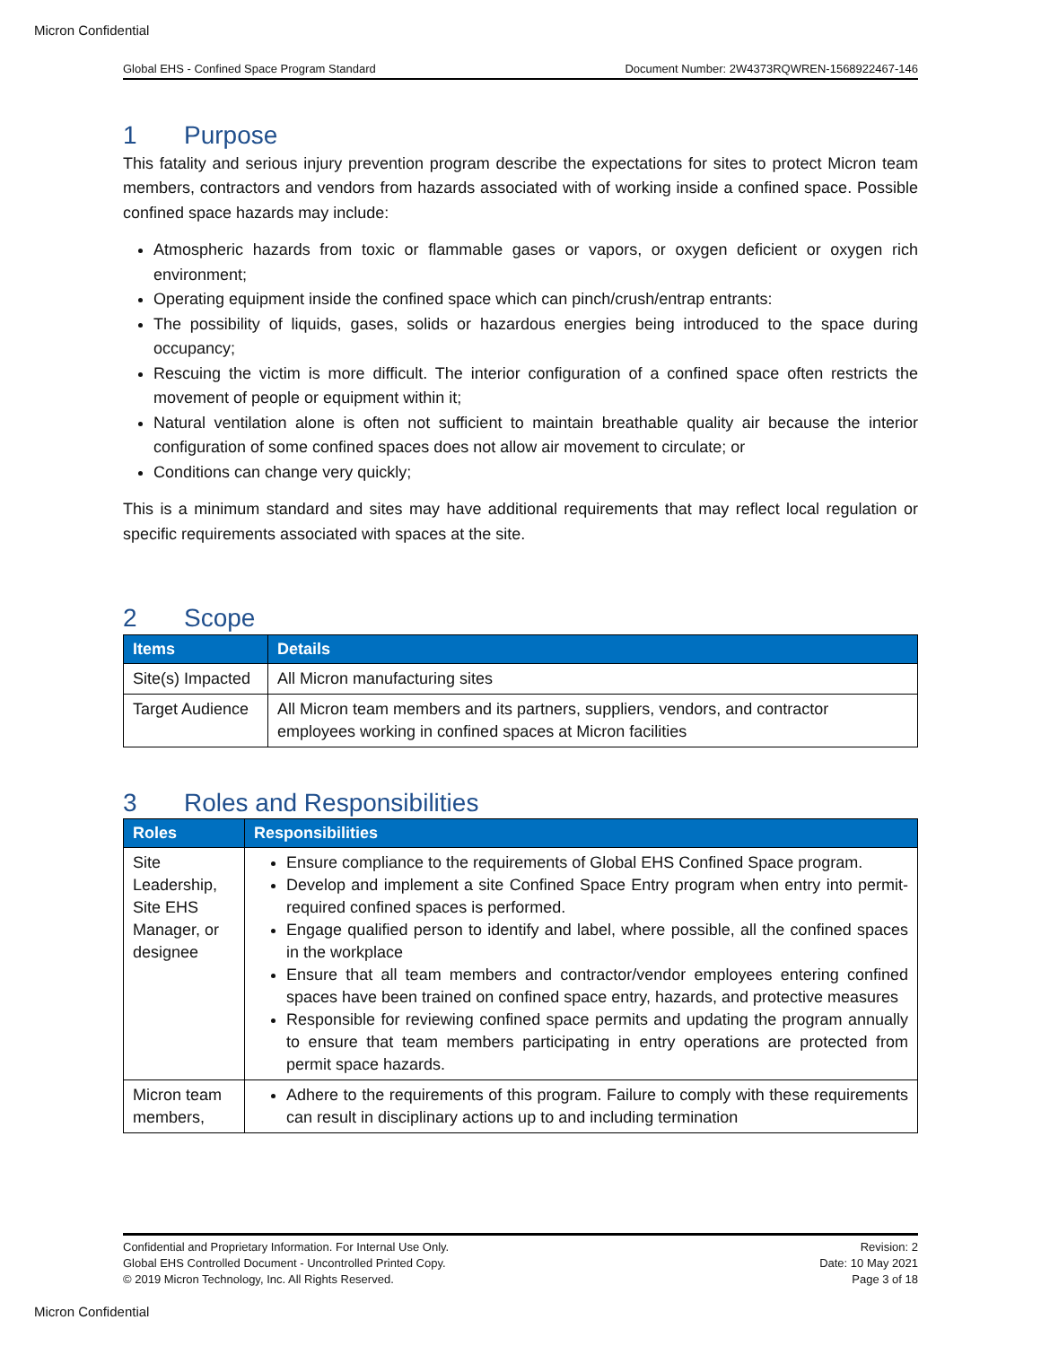Micron Confidential
Global EHS - Confined Space Program Standard Document Number: 2W4373RQWREN-1568922467-146
1 Purpose
This fatality and serious injury prevention program describe the expectations for sites to protect Micron team members, contractors and vendors from hazards associated with of working inside a confined space. Possible confined space hazards may include:
Atmospheric hazards from toxic or flammable gases or vapors, or oxygen deficient or oxygen rich environment;
Operating equipment inside the confined space which can pinch/crush/entrap entrants:
The possibility of liquids, gases, solids or hazardous energies being introduced to the space during occupancy;
Rescuing the victim is more difficult. The interior configuration of a confined space often restricts the movement of people or equipment within it;
Natural ventilation alone is often not sufficient to maintain breathable quality air because the interior configuration of some confined spaces does not allow air movement to circulate; or
Conditions can change very quickly;
This is a minimum standard and sites may have additional requirements that may reflect local regulation or specific requirements associated with spaces at the site.
2 Scope
| Items | Details |
| --- | --- |
| Site(s) Impacted | All Micron manufacturing sites |
| Target Audience | All Micron team members and its partners, suppliers, vendors, and contractor employees working in confined spaces at Micron facilities |
3 Roles and Responsibilities
| Roles | Responsibilities |
| --- | --- |
| Site Leadership, Site EHS Manager, or designee | Ensure compliance to the requirements of Global EHS Confined Space program. Develop and implement a site Confined Space Entry program when entry into permit-required confined spaces is performed. Engage qualified person to identify and label, where possible, all the confined spaces in the workplace Ensure that all team members and contractor/vendor employees entering confined spaces have been trained on confined space entry, hazards, and protective measures Responsible for reviewing confined space permits and updating the program annually to ensure that team members participating in entry operations are protected from permit space hazards. |
| Micron team members, | Adhere to the requirements of this program. Failure to comply with these requirements can result in disciplinary actions up to and including termination |
Confidential and Proprietary Information. For Internal Use Only.
Global EHS Controlled Document - Uncontrolled Printed Copy.
© 2019 Micron Technology, Inc. All Rights Reserved.
Revision: 2
Date: 10 May 2021
Page 3 of 18
Micron Confidential